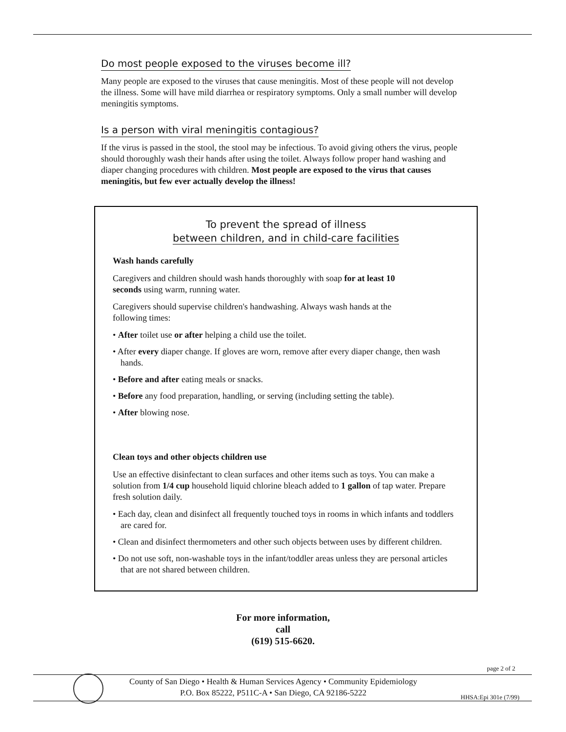Do most people exposed to the viruses become ill?
Many people are exposed to the viruses that cause meningitis. Most of these people will not develop the illness. Some will have mild diarrhea or respiratory symptoms. Only a small number will develop meningitis symptoms.
Is a person with viral meningitis contagious?
If the virus is passed in the stool, the stool may be infectious. To avoid giving others the virus, people should thoroughly wash their hands after using the toilet. Always follow proper hand washing and diaper changing procedures with children. Most people are exposed to the virus that causes meningitis, but few ever actually develop the illness!
To prevent the spread of illness
between children, and in child-care facilities
Wash hands carefully
Caregivers and children should wash hands thoroughly with soap for at least 10 seconds using warm, running water.
Caregivers should supervise children's handwashing. Always wash hands at the following times:
• After toilet use or after helping a child use the toilet.
• After every diaper change. If gloves are worn, remove after every diaper change, then wash hands.
• Before and after eating meals or snacks.
• Before any food preparation, handling, or serving (including setting the table).
• After blowing nose.
Clean toys and other objects children use
Use an effective disinfectant to clean surfaces and other items such as toys. You can make a solution from 1/4 cup household liquid chlorine bleach added to 1 gallon of tap water. Prepare fresh solution daily.
• Each day, clean and disinfect all frequently touched toys in rooms in which infants and toddlers are cared for.
• Clean and disinfect thermometers and other such objects between uses by different children.
• Do not use soft, non-washable toys in the infant/toddler areas unless they are personal articles that are not shared between children.
For more information,
call
(619) 515-6620.
page 2 of 2
County of San Diego • Health & Human Services Agency • Community Epidemiology
P.O. Box 85222, P511C-A • San Diego, CA 92186-5222
HHSA:Epi 301e (7/99)